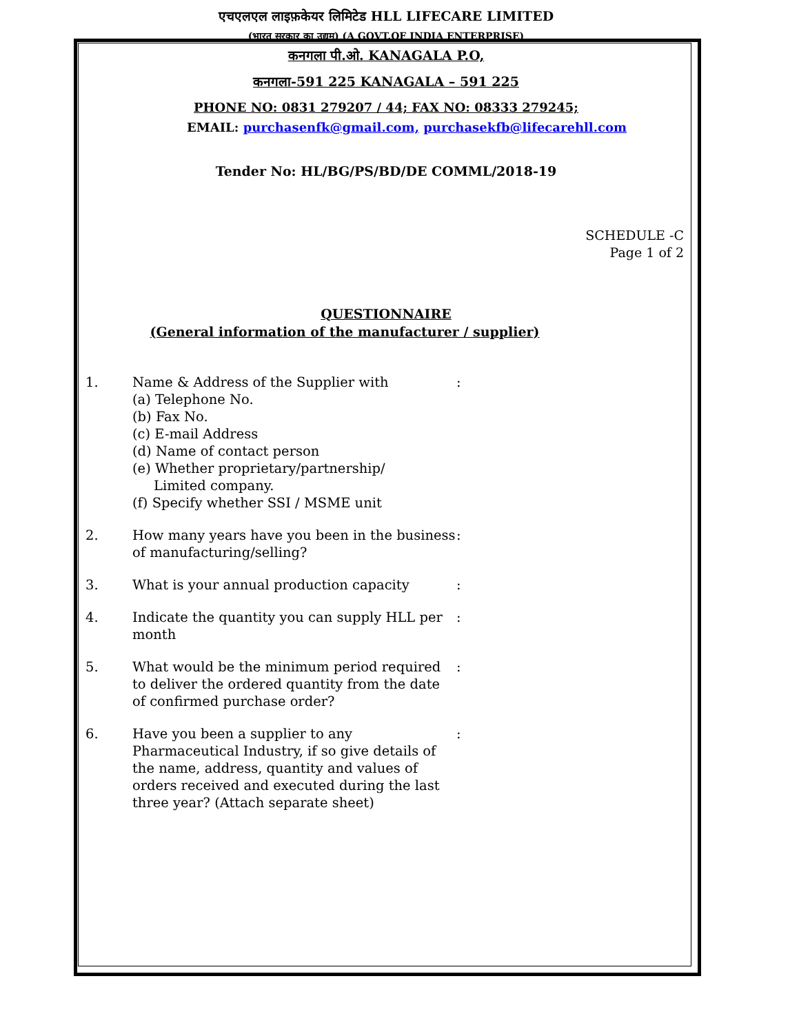एचएलएल लाइफ़केयर लिमिटेड HLL LIFECARE LIMITED
(भारत सरकार का उद्यम) (A GOVT.OF INDIA ENTERPRISE)
कनगला पी.ओ. KANAGALA P.O,
कनगला-591 225 KANAGALA – 591 225
PHONE NO: 0831 279207 / 44; FAX NO: 08333 279245;
EMAIL: purchasenfk@gmail.com, purchasekfb@lifecarehll.com
Tender No: HL/BG/PS/BD/DE COMML/2018-19
SCHEDULE -C
Page 1 of 2
QUESTIONNAIRE
(General information of the manufacturer / supplier)
| 1. | Name & Address of the Supplier with (a) Telephone No. (b) Fax No. (c) E-mail Address (d) Name of contact person (e) Whether proprietary/partnership/ Limited company. (f) Specify whether SSI / MSME unit | : |
| 2. | How many years have you been in the business of manufacturing/selling? | : |
| 3. | What is your annual production capacity | : |
| 4. | Indicate the quantity you can supply HLL per month | : |
| 5. | What would be the minimum period required to deliver the ordered quantity from the date of confirmed purchase order? | : |
| 6. | Have you been a supplier to any Pharmaceutical Industry, if so give details of the name, address, quantity and values of orders received and executed during the last three year? (Attach separate sheet) | : |